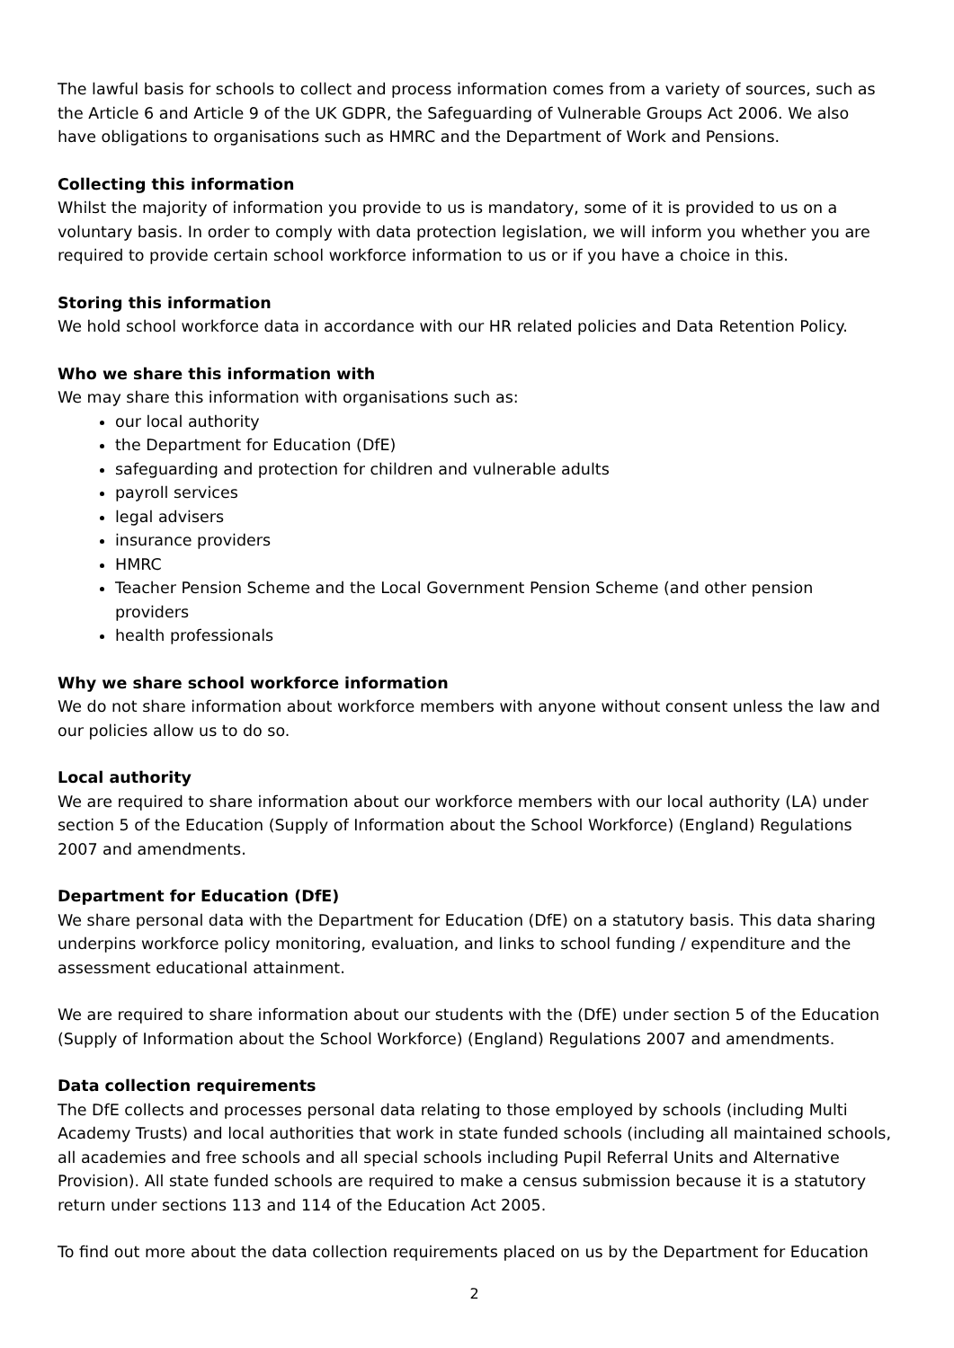The lawful basis for schools to collect and process information comes from a variety of sources, such as the Article 6 and Article 9 of the UK GDPR, the Safeguarding of Vulnerable Groups Act 2006. We also have obligations to organisations such as HMRC and the Department of Work and Pensions.
Collecting this information
Whilst the majority of information you provide to us is mandatory, some of it is provided to us on a voluntary basis. In order to comply with data protection legislation, we will inform you whether you are required to provide certain school workforce information to us or if you have a choice in this.
Storing this information
We hold school workforce data in accordance with our HR related policies and Data Retention Policy.
Who we share this information with
We may share this information with organisations such as:
our local authority
the Department for Education (DfE)
safeguarding and protection for children and vulnerable adults
payroll services
legal advisers
insurance providers
HMRC
Teacher Pension Scheme and the Local Government Pension Scheme (and other pension providers
health professionals
Why we share school workforce information
We do not share information about workforce members with anyone without consent unless the law and our policies allow us to do so.
Local authority
We are required to share information about our workforce members with our local authority (LA) under section 5 of the Education (Supply of Information about the School Workforce) (England) Regulations 2007 and amendments.
Department for Education (DfE)
We share personal data with the Department for Education (DfE) on a statutory basis. This data sharing underpins workforce policy monitoring, evaluation, and links to school funding / expenditure and the assessment educational attainment.
We are required to share information about our students with the (DfE) under section 5 of the Education (Supply of Information about the School Workforce) (England) Regulations 2007 and amendments.
Data collection requirements
The DfE collects and processes personal data relating to those employed by schools (including Multi Academy Trusts) and local authorities that work in state funded schools (including all maintained schools, all academies and free schools and all special schools including Pupil Referral Units and Alternative Provision). All state funded schools are required to make a census submission because it is a statutory return under sections 113 and 114 of the Education Act 2005.
To find out more about the data collection requirements placed on us by the Department for Education
2